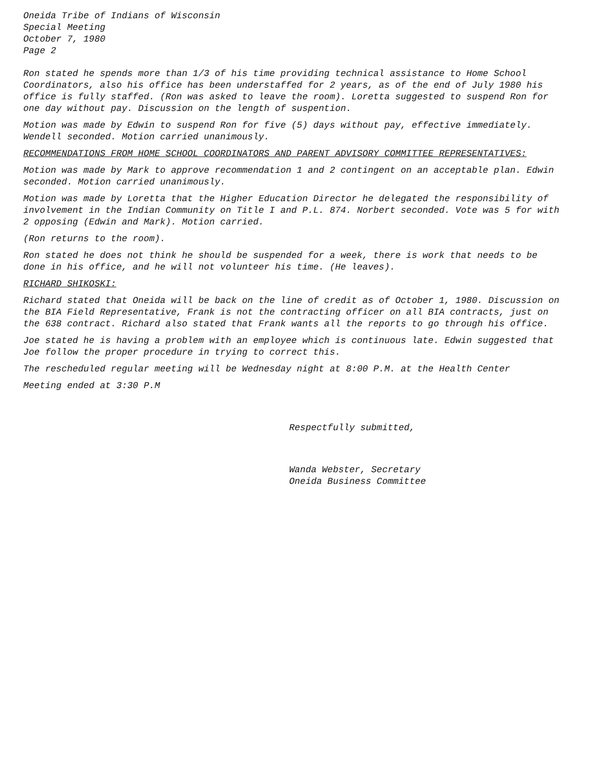Oneida Tribe of Indians of Wisconsin
Special Meeting
October 7, 1980
Page 2
Ron stated he spends more than 1/3 of his time providing technical assistance to Home School Coordinators, also his office has been understaffed for 2 years, as of the end of July 1980 his office is fully staffed. (Ron was asked to leave the room). Loretta suggested to suspend Ron for one day without pay. Discussion on the length of suspention.
Motion was made by Edwin to suspend Ron for five (5) days without pay, effective immediately. Wendell seconded. Motion carried unanimously.
RECOMMENDATIONS FROM HOME SCHOOL COORDINATORS AND PARENT ADVISORY COMMITTEE REPRESENTATIVES:
Motion was made by Mark to approve recommendation 1 and 2 contingent on an acceptable plan. Edwin seconded. Motion carried unanimously.
Motion was made by Loretta that the Higher Education Director he delegated the responsibility of involvement in the Indian Community on Title I and P.L. 874. Norbert seconded. Vote was 5 for with 2 opposing (Edwin and Mark). Motion carried.
(Ron returns to the room).
Ron stated he does not think he should be suspended for a week, there is work that needs to be done in his office, and he will not volunteer his time. (He leaves).
RICHARD SHIKOSKI:
Richard stated that Oneida will be back on the line of credit as of October 1, 1980. Discussion on the BIA Field Representative, Frank is not the contracting officer on all BIA contracts, just on the 638 contract. Richard also stated that Frank wants all the reports to go through his office.
Joe stated he is having a problem with an employee which is continuous late. Edwin suggested that Joe follow the proper procedure in trying to correct this.
The rescheduled regular meeting will be Wednesday night at 8:00 P.M. at the Health Center
Meeting ended at 3:30 P.M
Respectfully submitted,
Wanda Webster, Secretary
Oneida Business Committee